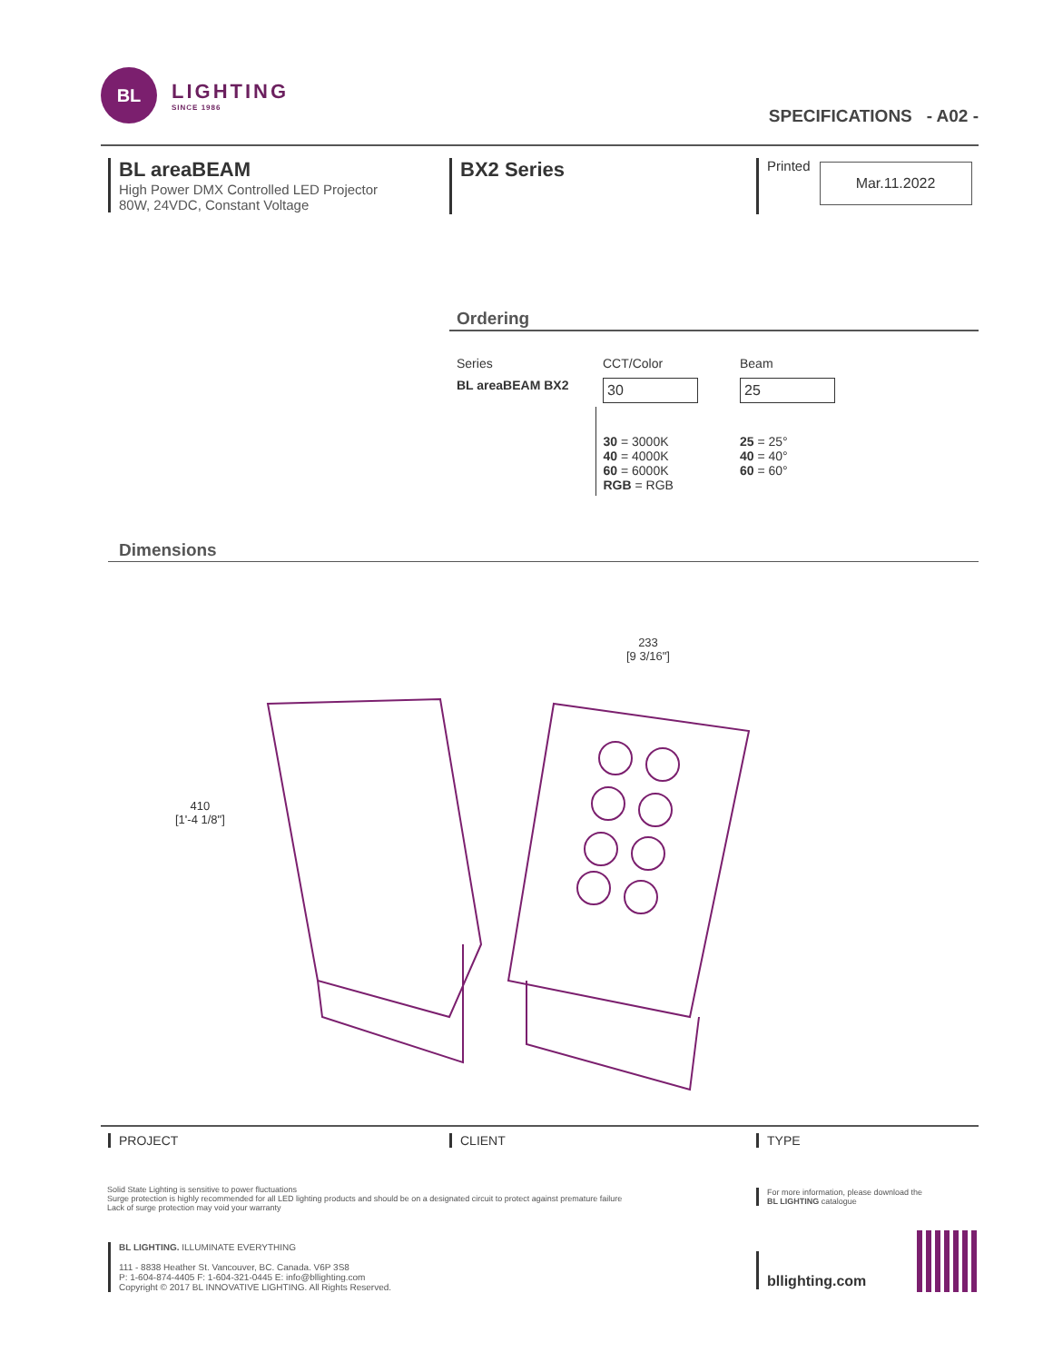BL
LIGHTING
SINCE 1986
SPECIFICATIONS - A02 -
BL areaBEAM
High Power DMX Controlled LED Projector
80W, 24VDC, Constant Voltage
BX2 Series
Printed
Mar.11.2022
Ordering
| Series | CCT/Color | Beam |
| --- | --- | --- |
| BL areaBEAM BX2 | 30 | 25 |
| | 30 = 3000K 40 = 4000K 60 = 6000K RGB = RGB | 25 = 25° 40 = 40° 60 = 60° |
Dimensions
233
[9 3/16"]
410
[1'-4 1/8"]
PROJECT CLIENT TYPE
Solid State Lighting is sensitive to power fluctuations
Surge protection is highly recommended for all LED lighting products and should be on a designated circuit to protect against premature failure
Lack of surge protection may void your warranty
For more information, please download the
BL LIGHTING catalogue
BL LIGHTING. ILLUMINATE EVERYTHING
111 - 8838 Heather St. Vancouver, BC. Canada. V6P 3S8
P: 1-604-874-4405 F: 1-604-321-0445 E: info@bllighting.com
Copyright © 2017 BL INNOVATIVE LIGHTING. All Rights Reserved.
bllighting.com